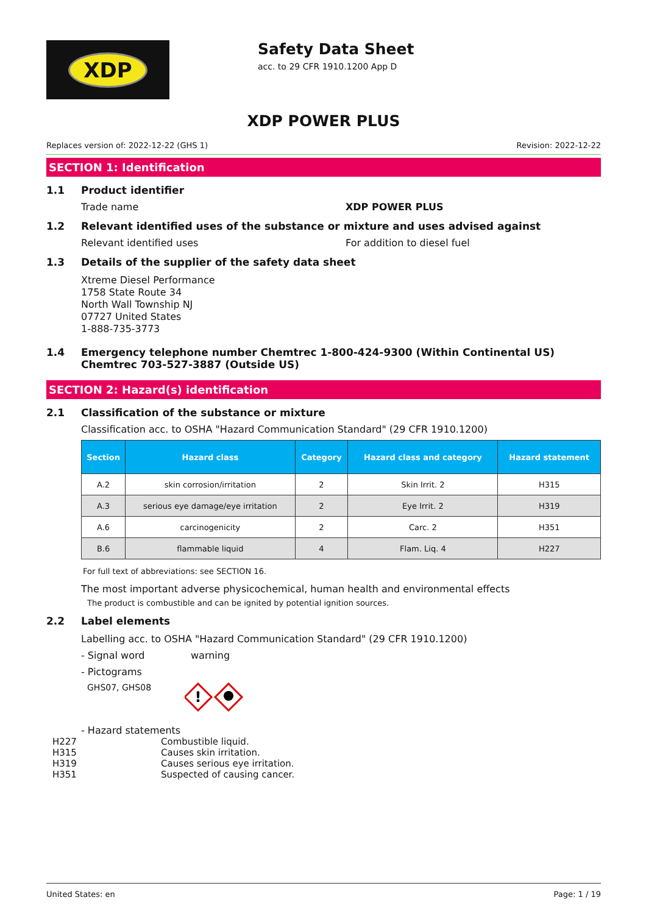XDP
Safety Data Sheet
acc. to 29 CFR 1910.1200 App D
XDP POWER PLUS
Replaces version of: 2022-12-22 (GHS 1) Revision: 2022-12-22
SECTION 1: Identification
1.1 Product identifier
Trade name XDP POWER PLUS
1.2 Relevant identified uses of the substance or mixture and uses advised against
Relevant identified uses For addition to diesel fuel
1.3 Details of the supplier of the safety data sheet
Xtreme Diesel Performance
1758 State Route 34
North Wall Township NJ
07727 United States
1-888-735-3773
1.4 Emergency telephone number Chemtrec 1-800-424-9300 (Within Continental US) Chemtrec 703-527-3887 (Outside US)
SECTION 2: Hazard(s) identification
2.1 Classification of the substance or mixture
Classification acc. to OSHA "Hazard Communication Standard" (29 CFR 1910.1200)
| Section | Hazard class | Category | Hazard class and category | Hazard statement |
| --- | --- | --- | --- | --- |
| A.2 | skin corrosion/irritation | 2 | Skin Irrit. 2 | H315 |
| A.3 | serious eye damage/eye irritation | 2 | Eye Irrit. 2 | H319 |
| A.6 | carcinogenicity | 2 | Carc. 2 | H351 |
| B.6 | flammable liquid | 4 | Flam. Liq. 4 | H227 |
For full text of abbreviations: see SECTION 16.
The most important adverse physicochemical, human health and environmental effects
The product is combustible and can be ignited by potential ignition sources.
2.2 Label elements
Labelling acc. to OSHA "Hazard Communication Standard" (29 CFR 1910.1200)
- Signal word warning
- Pictograms
GHS07, GHS08
!
- Hazard statements
H227 Combustible liquid. H315 Causes skin irritation. H319 Causes serious eye irritation. H351 Suspected of causing cancer.
United States: en Page: 1 / 19